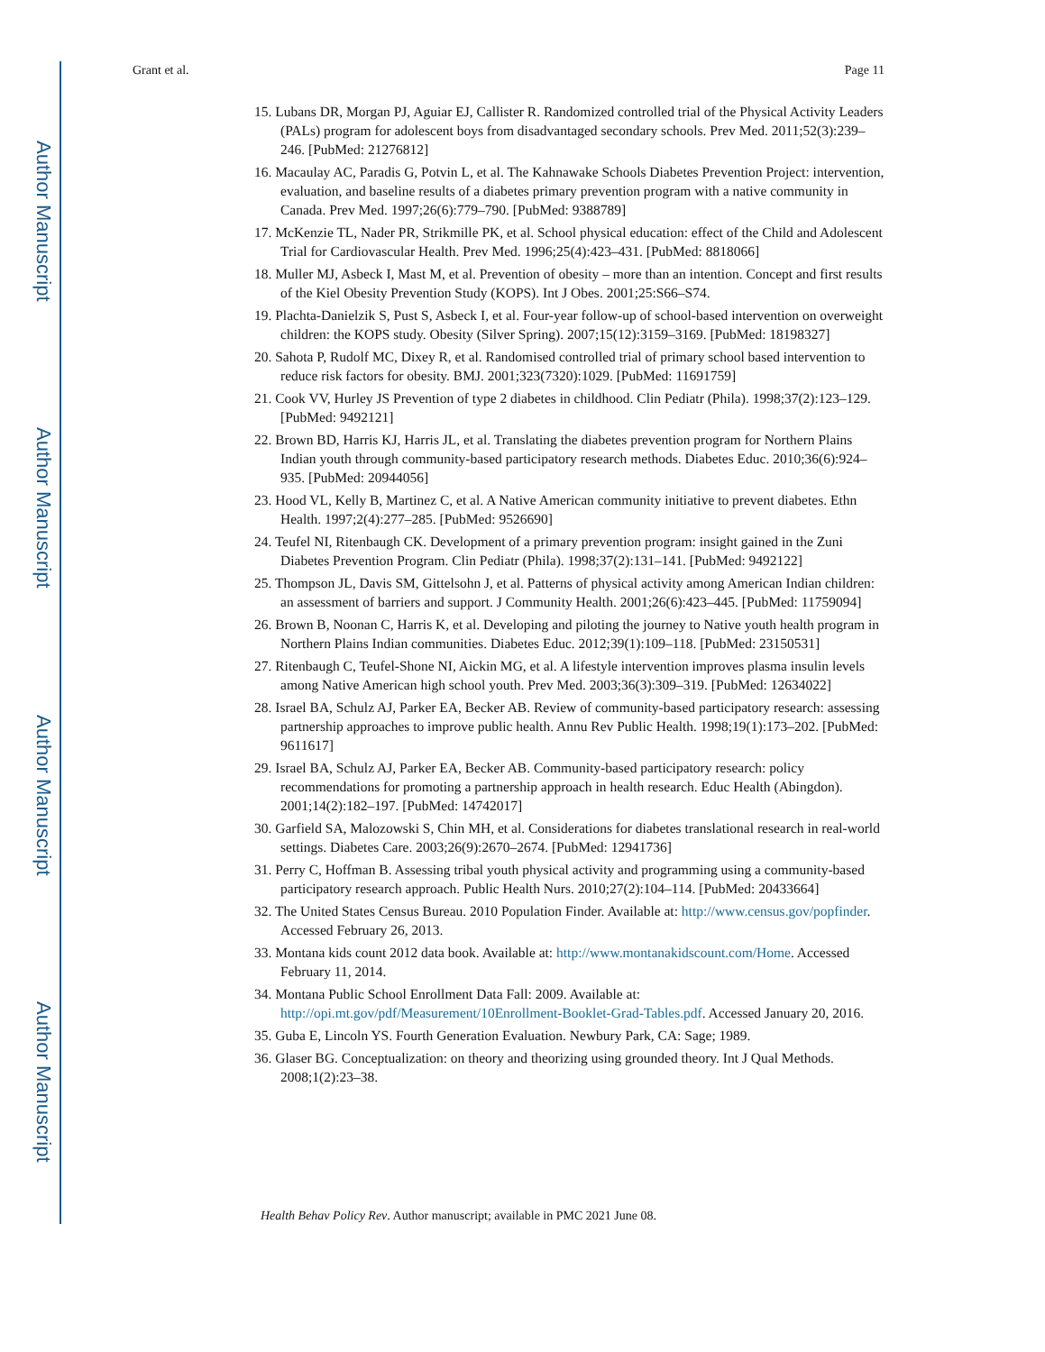Author Manuscript
Author Manuscript
Author Manuscript
Author Manuscript
Grant et al. Page 11
15. Lubans DR, Morgan PJ, Aguiar EJ, Callister R. Randomized controlled trial of the Physical Activity Leaders (PALs) program for adolescent boys from disadvantaged secondary schools. Prev Med. 2011;52(3):239–246. [PubMed: 21276812]
16. Macaulay AC, Paradis G, Potvin L, et al. The Kahnawake Schools Diabetes Prevention Project: intervention, evaluation, and baseline results of a diabetes primary prevention program with a native community in Canada. Prev Med. 1997;26(6):779–790. [PubMed: 9388789]
17. McKenzie TL, Nader PR, Strikmille PK, et al. School physical education: effect of the Child and Adolescent Trial for Cardiovascular Health. Prev Med. 1996;25(4):423–431. [PubMed: 8818066]
18. Muller MJ, Asbeck I, Mast M, et al. Prevention of obesity – more than an intention. Concept and first results of the Kiel Obesity Prevention Study (KOPS). Int J Obes. 2001;25:S66–S74.
19. Plachta-Danielzik S, Pust S, Asbeck I, et al. Four-year follow-up of school-based intervention on overweight children: the KOPS study. Obesity (Silver Spring). 2007;15(12):3159–3169. [PubMed: 18198327]
20. Sahota P, Rudolf MC, Dixey R, et al. Randomised controlled trial of primary school based intervention to reduce risk factors for obesity. BMJ. 2001;323(7320):1029. [PubMed: 11691759]
21. Cook VV, Hurley JS Prevention of type 2 diabetes in childhood. Clin Pediatr (Phila). 1998;37(2):123–129. [PubMed: 9492121]
22. Brown BD, Harris KJ, Harris JL, et al. Translating the diabetes prevention program for Northern Plains Indian youth through community-based participatory research methods. Diabetes Educ. 2010;36(6):924–935. [PubMed: 20944056]
23. Hood VL, Kelly B, Martinez C, et al. A Native American community initiative to prevent diabetes. Ethn Health. 1997;2(4):277–285. [PubMed: 9526690]
24. Teufel NI, Ritenbaugh CK. Development of a primary prevention program: insight gained in the Zuni Diabetes Prevention Program. Clin Pediatr (Phila). 1998;37(2):131–141. [PubMed: 9492122]
25. Thompson JL, Davis SM, Gittelsohn J, et al. Patterns of physical activity among American Indian children: an assessment of barriers and support. J Community Health. 2001;26(6):423–445. [PubMed: 11759094]
26. Brown B, Noonan C, Harris K, et al. Developing and piloting the journey to Native youth health program in Northern Plains Indian communities. Diabetes Educ. 2012;39(1):109–118. [PubMed: 23150531]
27. Ritenbaugh C, Teufel-Shone NI, Aickin MG, et al. A lifestyle intervention improves plasma insulin levels among Native American high school youth. Prev Med. 2003;36(3):309–319. [PubMed: 12634022]
28. Israel BA, Schulz AJ, Parker EA, Becker AB. Review of community-based participatory research: assessing partnership approaches to improve public health. Annu Rev Public Health. 1998;19(1):173–202. [PubMed: 9611617]
29. Israel BA, Schulz AJ, Parker EA, Becker AB. Community-based participatory research: policy recommendations for promoting a partnership approach in health research. Educ Health (Abingdon). 2001;14(2):182–197. [PubMed: 14742017]
30. Garfield SA, Malozowski S, Chin MH, et al. Considerations for diabetes translational research in real-world settings. Diabetes Care. 2003;26(9):2670–2674. [PubMed: 12941736]
31. Perry C, Hoffman B. Assessing tribal youth physical activity and programming using a community-based participatory research approach. Public Health Nurs. 2010;27(2):104–114. [PubMed: 20433664]
32. The United States Census Bureau. 2010 Population Finder. Available at: http://www.census.gov/popfinder. Accessed February 26, 2013.
33. Montana kids count 2012 data book. Available at: http://www.montanakidscount.com/Home. Accessed February 11, 2014.
34. Montana Public School Enrollment Data Fall: 2009. Available at: http://opi.mt.gov/pdf/Measurement/10Enrollment-Booklet-Grad-Tables.pdf. Accessed January 20, 2016.
35. Guba E, Lincoln YS. Fourth Generation Evaluation. Newbury Park, CA: Sage; 1989.
36. Glaser BG. Conceptualization: on theory and theorizing using grounded theory. Int J Qual Methods. 2008;1(2):23–38.
Health Behav Policy Rev. Author manuscript; available in PMC 2021 June 08.